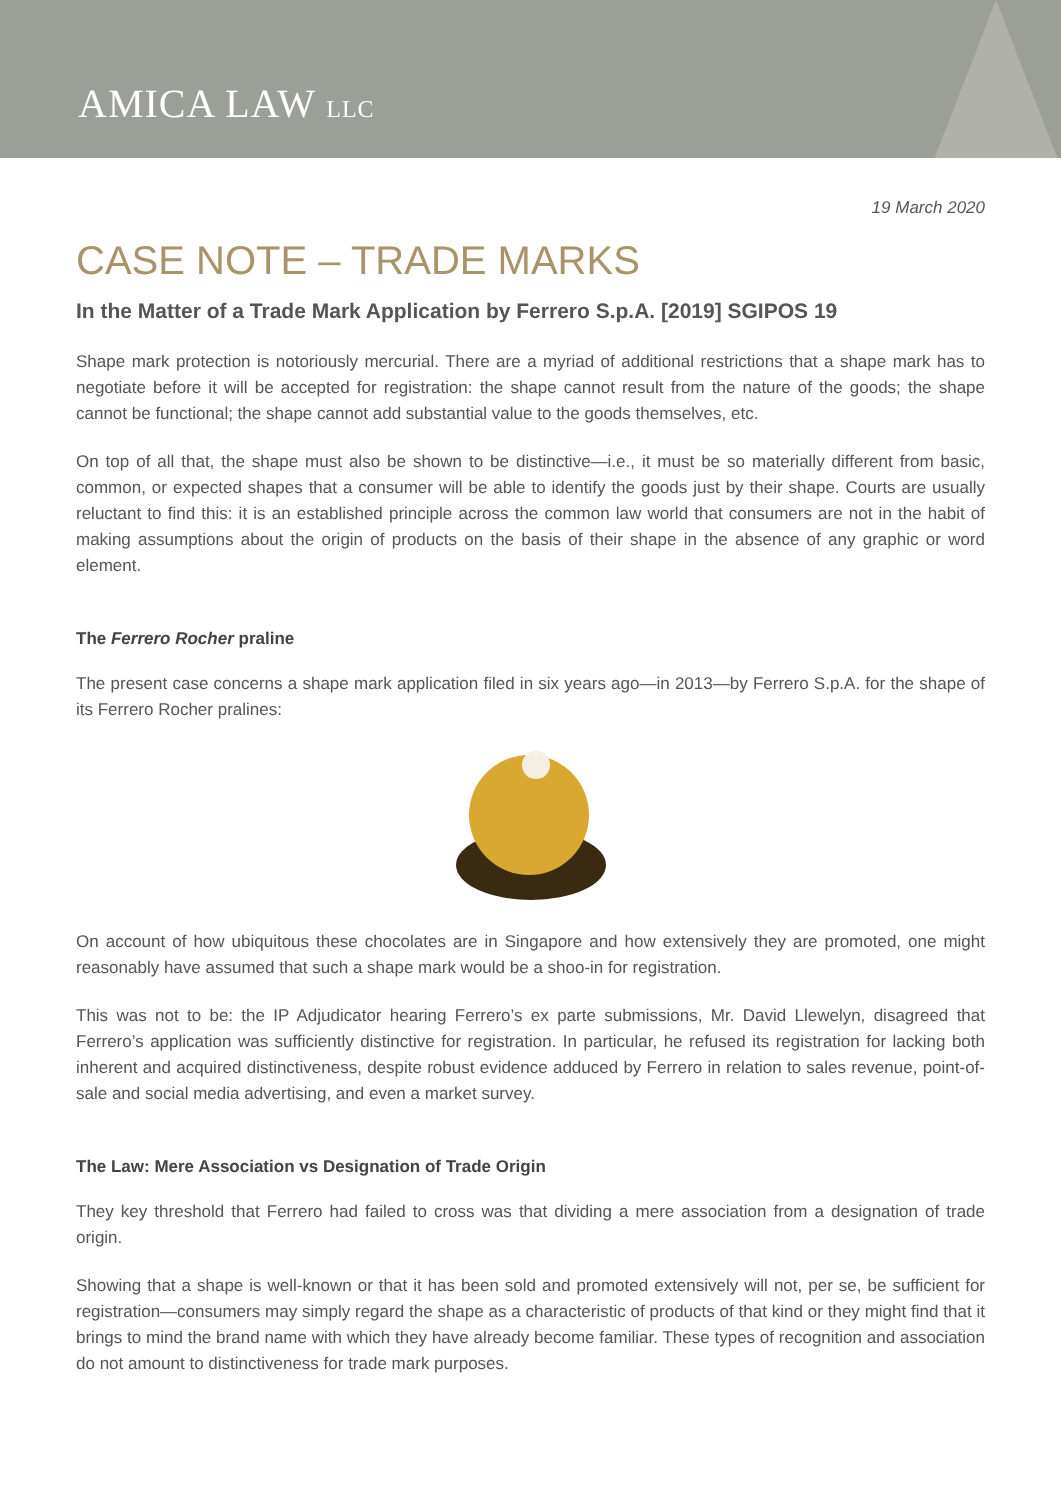AMICA LAW LLC
19 March 2020
CASE NOTE – TRADE MARKS
In the Matter of a Trade Mark Application by Ferrero S.p.A. [2019] SGIPOS 19
Shape mark protection is notoriously mercurial. There are a myriad of additional restrictions that a shape mark has to negotiate before it will be accepted for registration: the shape cannot result from the nature of the goods; the shape cannot be functional; the shape cannot add substantial value to the goods themselves, etc.
On top of all that, the shape must also be shown to be distinctive—i.e., it must be so materially different from basic, common, or expected shapes that a consumer will be able to identify the goods just by their shape. Courts are usually reluctant to find this: it is an established principle across the common law world that consumers are not in the habit of making assumptions about the origin of products on the basis of their shape in the absence of any graphic or word element.
The Ferrero Rocher praline
The present case concerns a shape mark application filed in six years ago—in 2013—by Ferrero S.p.A. for the shape of its Ferrero Rocher pralines:
On account of how ubiquitous these chocolates are in Singapore and how extensively they are promoted, one might reasonably have assumed that such a shape mark would be a shoo-in for registration.
This was not to be: the IP Adjudicator hearing Ferrero’s ex parte submissions, Mr. David Llewelyn, disagreed that Ferrero’s application was sufficiently distinctive for registration. In particular, he refused its registration for lacking both inherent and acquired distinctiveness, despite robust evidence adduced by Ferrero in relation to sales revenue, point-of-sale and social media advertising, and even a market survey.
The Law: Mere Association vs Designation of Trade Origin
They key threshold that Ferrero had failed to cross was that dividing a mere association from a designation of trade origin.
Showing that a shape is well-known or that it has been sold and promoted extensively will not, per se, be sufficient for registration—consumers may simply regard the shape as a characteristic of products of that kind or they might find that it brings to mind the brand name with which they have already become familiar. These types of recognition and association do not amount to distinctiveness for trade mark purposes.